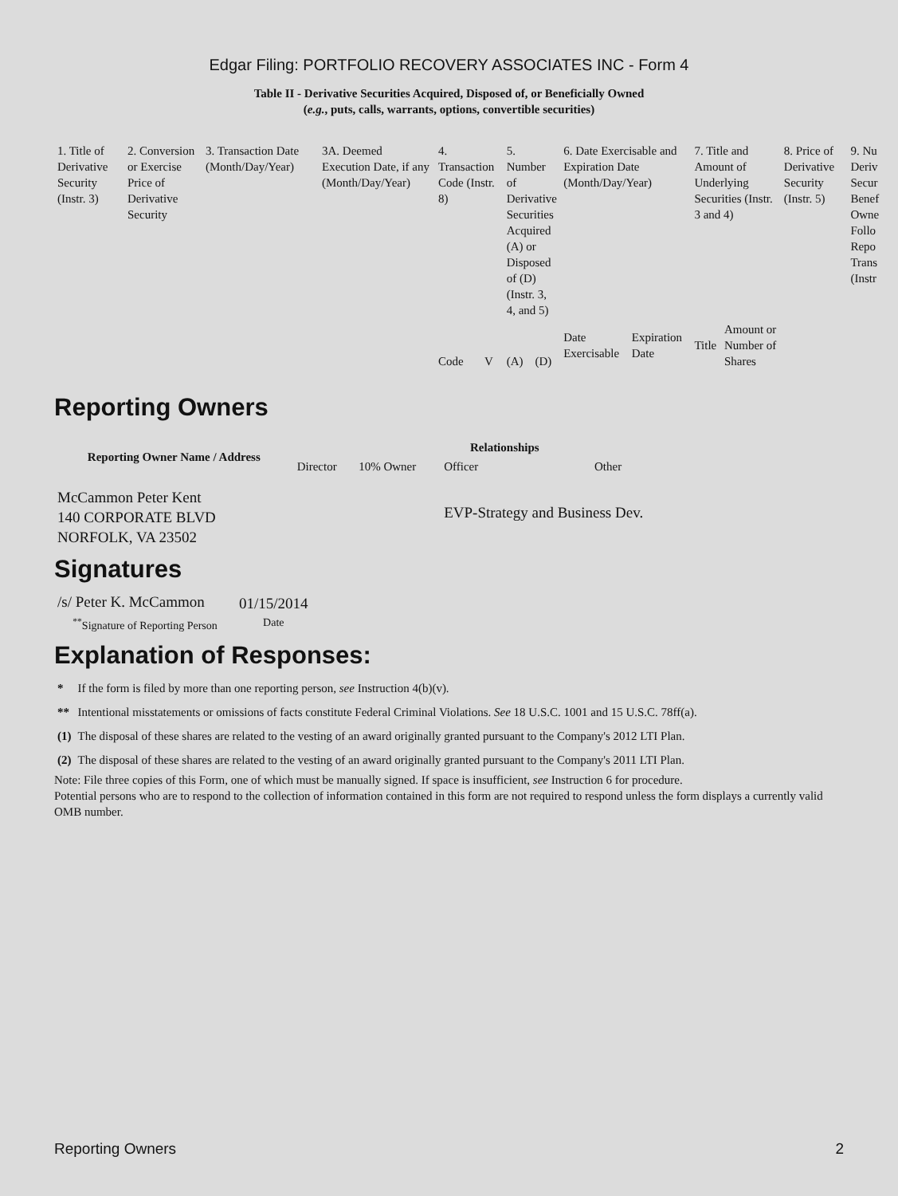Edgar Filing: PORTFOLIO RECOVERY ASSOCIATES INC - Form 4
Table II - Derivative Securities Acquired, Disposed of, or Beneficially Owned
(e.g., puts, calls, warrants, options, convertible securities)
| 1. Title of Derivative Security (Instr. 3) | 2. Conversion or Exercise Price of Derivative Security | 3. Transaction Date (Month/Day/Year) | 3A. Deemed Execution Date, if any (Month/Day/Year) | 4. Transaction Code (Instr. 8) | | 5. Number of Derivative Securities Acquired (A) or Disposed of (D) (Instr. 3, 4, and 5) | | 6. Date Exercisable and Expiration Date (Month/Day/Year) | | 7. Title and Amount of Underlying Securities (Instr. 3 and 4) | | 8. Price of Derivative Security (Instr. 5) | 9. Nu Deriv Secur Benef Owne Follo Repo Trans (Instr |
| --- | --- | --- | --- | --- | --- | --- | --- | --- | --- | --- | --- | --- | --- |
| | | | | Code | V | (A) | (D) | Date Exercisable | Expiration Date | Title | Amount or Number of Shares | | |
Reporting Owners
| Reporting Owner Name / Address | Relationships | | | |
| --- | --- | --- | --- | --- |
| | Director | 10% Owner | Officer | Other |
| McCammon Peter Kent 140 CORPORATE BLVD NORFOLK, VA 23502 | | | EVP-Strategy and Business Dev. | |
Signatures
| /s/ Peter K. McCammon | 01/15/2014 |
| <sup>**</sup> Signature of Reporting Person | Date |
Explanation of Responses:
| * | If the form is filed by more than one reporting person, see Instruction 4(b)(v). |
| ** | Intentional misstatements or omissions of facts constitute Federal Criminal Violations. See 18 U.S.C. 1001 and 15 U.S.C. 78ff(a). |
| (1) | The disposal of these shares are related to the vesting of an award originally granted pursuant to the Company's 2012 LTI Plan. |
| (2) | The disposal of these shares are related to the vesting of an award originally granted pursuant to the Company's 2011 LTI Plan. |
Note: File three copies of this Form, one of which must be manually signed. If space is insufficient, see Instruction 6 for procedure.
Potential persons who are to respond to the collection of information contained in this form are not required to respond unless the form displays a currently valid OMB number.
Reporting Owners 2